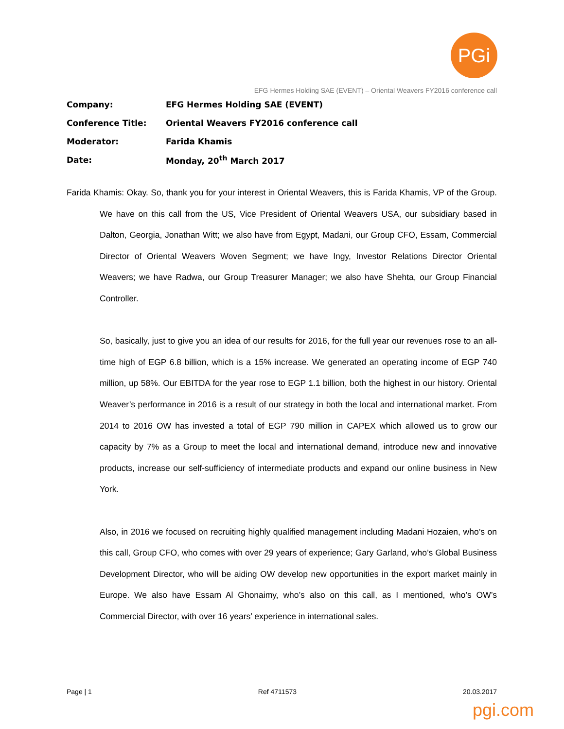PGi
EFG Hermes Holding SAE (EVENT) – Oriental Weavers FY2016 conference call
| Company: | EFG Hermes Holding SAE (EVENT) |
| Conference Title: | Oriental Weavers FY2016 conference call |
| Moderator: | Farida Khamis |
| Date: | Monday, 20<sup>th</sup> March 2017 |
Farida Khamis: Okay. So, thank you for your interest in Oriental Weavers, this is Farida Khamis, VP of the Group. We have on this call from the US, Vice President of Oriental Weavers USA, our subsidiary based in Dalton, Georgia, Jonathan Witt; we also have from Egypt, Madani, our Group CFO, Essam, Commercial Director of Oriental Weavers Woven Segment; we have Ingy, Investor Relations Director Oriental Weavers; we have Radwa, our Group Treasurer Manager; we also have Shehta, our Group Financial Controller.
So, basically, just to give you an idea of our results for 2016, for the full year our revenues rose to an all-time high of EGP 6.8 billion, which is a 15% increase. We generated an operating income of EGP 740 million, up 58%. Our EBITDA for the year rose to EGP 1.1 billion, both the highest in our history. Oriental Weaver’s performance in 2016 is a result of our strategy in both the local and international market. From 2014 to 2016 OW has invested a total of EGP 790 million in CAPEX which allowed us to grow our capacity by 7% as a Group to meet the local and international demand, introduce new and innovative products, increase our self-sufficiency of intermediate products and expand our online business in New York.
Also, in 2016 we focused on recruiting highly qualified management including Madani Hozaien, who’s on this call, Group CFO, who comes with over 29 years of experience; Gary Garland, who’s Global Business Development Director, who will be aiding OW develop new opportunities in the export market mainly in Europe. We also have Essam Al Ghonaimy, who’s also on this call, as I mentioned, who’s OW’s Commercial Director, with over 16 years’ experience in international sales.
Page | 1 Ref 4711573 20.03.2017
pgi.com